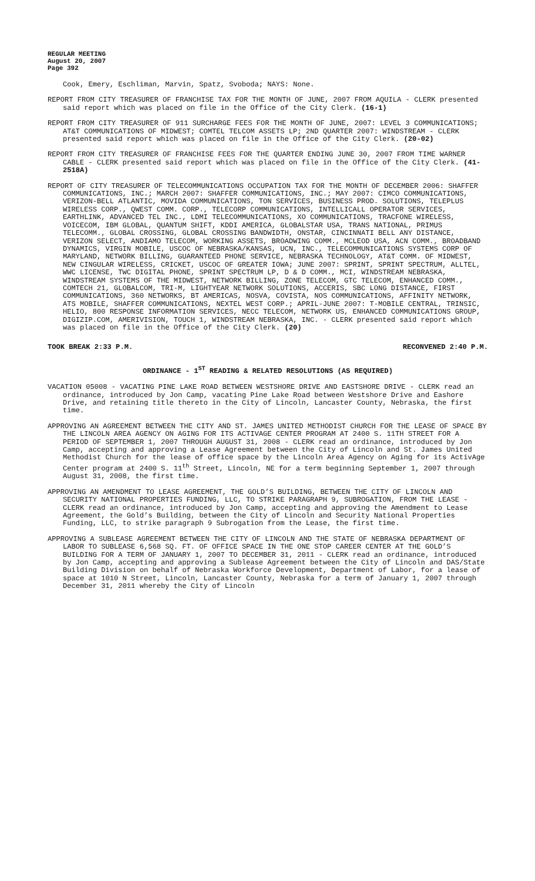REGULAR MEETING
August 20, 2007
Page 392
Cook, Emery, Eschliman, Marvin, Spatz, Svoboda; NAYS: None.
REPORT FROM CITY TREASURER OF FRANCHISE TAX FOR THE MONTH OF JUNE, 2007 FROM AQUILA - CLERK presented said report which was placed on file in the Office of the City Clerk. (16-1)
REPORT FROM CITY TREASURER OF 911 SURCHARGE FEES FOR THE MONTH OF JUNE, 2007: LEVEL 3 COMMUNICATIONS; AT&T COMMUNICATIONS OF MIDWEST; COMTEL TELCOM ASSETS LP; 2ND QUARTER 2007: WINDSTREAM - CLERK presented said report which was placed on file in the Office of the City Clerk. (20-02)
REPORT FROM CITY TREASURER OF FRANCHISE FEES FOR THE QUARTER ENDING JUNE 30, 2007 FROM TIME WARNER CABLE - CLERK presented said report which was placed on file in the Office of the City Clerk. (41-2518A)
REPORT OF CITY TREASURER OF TELECOMMUNICATIONS OCCUPATION TAX FOR THE MONTH OF DECEMBER 2006: SHAFFER COMMUNICATIONS, INC.; MARCH 2007: SHAFFER COMMUNICATIONS, INC.; MAY 2007: CIMCO COMMUNICATIONS, VERIZON-BELL ATLANTIC, MOVIDA COMMUNICATIONS, TON SERVICES, BUSINESS PROD. SOLUTIONS, TELEPLUS WIRELESS CORP., QWEST COMM. CORP., TELECORP COMMUNICATIONS, INTELLICALL OPERATOR SERVICES, EARTHLINK, ADVANCED TEL INC., LDMI TELECOMMUNICATIONS, XO COMMUNICATIONS, TRACFONE WIRELESS, VOICECOM, IBM GLOBAL, QUANTUM SHIFT, KDDI AMERICA, GLOBALSTAR USA, TRANS NATIONAL, PRIMUS TELECOMM., GLOBAL CROSSING, GLOBAL CROSSING BANDWIDTH, ONSTAR, CINCINNATI BELL ANY DISTANCE, VERIZON SELECT, ANDIAMO TELECOM, WORKING ASSETS, BROADWING COMM., MCLEOD USA, ACN COMM., BROADBAND DYNAMICS, VIRGIN MOBILE, USCOC OF NEBRASKA/KANSAS, UCN, INC., TELECOMMUNICATIONS SYSTEMS CORP OF MARYLAND, NETWORK BILLING, GUARANTEED PHONE SERVICE, NEBRASKA TECHNOLOGY, AT&T COMM. OF MIDWEST, NEW CINGULAR WIRELESS, CRICKET, USCOC OF GREATER IOWA; JUNE 2007: SPRINT, SPRINT SPECTRUM, ALLTEL, WWC LICENSE, TWC DIGITAL PHONE, SPRINT SPECTRUM LP, D & D COMM., MCI, WINDSTREAM NEBRASKA, WINDSTREAM SYSTEMS OF THE MIDWEST, NETWORK BILLING, ZONE TELECOM, GTC TELECOM, ENHANCED COMM., COMTECH 21, GLOBALCOM, TRI-M, LIGHTYEAR NETWORK SOLUTIONS, ACCERIS, SBC LONG DISTANCE, FIRST COMMUNICATIONS, 360 NETWORKS, BT AMERICAS, NOSVA, COVISTA, NOS COMMUNICATIONS, AFFINITY NETWORK, ATS MOBILE, SHAFFER COMMUNICATIONS, NEXTEL WEST CORP.; APRIL-JUNE 2007: T-MOBILE CENTRAL, TRINSIC, HELIO, 800 RESPONSE INFORMATION SERVICES, NECC TELECOM, NETWORK US, ENHANCED COMMUNICATIONS GROUP, DIGIZIP.COM, AMERIVISION, TOUCH 1, WINDSTREAM NEBRASKA, INC. - CLERK presented said report which was placed on file in the Office of the City Clerk. (20)
TOOK BREAK 2:33 P.M. RECONVENED 2:40 P.M.
ORDINANCE - 1<sup>ST</sup> READING & RELATED RESOLUTIONS (AS REQUIRED)
VACATION 05008 - VACATING PINE LAKE ROAD BETWEEN WESTSHORE DRIVE AND EASTSHORE DRIVE - CLERK read an ordinance, introduced by Jon Camp, vacating Pine Lake Road between Westshore Drive and Eashore Drive, and retaining title thereto in the City of Lincoln, Lancaster County, Nebraska, the first time.
APPROVING AN AGREEMENT BETWEEN THE CITY AND ST. JAMES UNITED METHODIST CHURCH FOR THE LEASE OF SPACE BY THE LINCOLN AREA AGENCY ON AGING FOR ITS ACTIVAGE CENTER PROGRAM AT 2400 S. 11TH STREET FOR A PERIOD OF SEPTEMBER 1, 2007 THROUGH AUGUST 31, 2008 - CLERK read an ordinance, introduced by Jon Camp, accepting and approving a Lease Agreement between the City of Lincoln and St. James United Methodist Church for the lease of office space by the Lincoln Area Agency on Aging for its ActivAge Center program at 2400 S. 11<sup>th</sup> Street, Lincoln, NE for a term beginning September 1, 2007 through August 31, 2008, the first time.
APPROVING AN AMENDMENT TO LEASE AGREEMENT, THE GOLD’S BUILDING, BETWEEN THE CITY OF LINCOLN AND SECURITY NATIONAL PROPERTIES FUNDING, LLC, TO STRIKE PARAGRAPH 9, SUBROGATION, FROM THE LEASE - CLERK read an ordinance, introduced by Jon Camp, accepting and approving the Amendment to Lease Agreement, the Gold’s Building, between the City of Lincoln and Security National Properties Funding, LLC, to strike paragraph 9 Subrogation from the Lease, the first time.
APPROVING A SUBLEASE AGREEMENT BETWEEN THE CITY OF LINCOLN AND THE STATE OF NEBRASKA DEPARTMENT OF LABOR TO SUBLEASE 6,568 SQ. FT. OF OFFICE SPACE IN THE ONE STOP CAREER CENTER AT THE GOLD’S BUILDING FOR A TERM OF JANUARY 1, 2007 TO DECEMBER 31, 2011 - CLERK read an ordinance, introduced by Jon Camp, accepting and approving a Sublease Agreement between the City of Lincoln and DAS/State Building Division on behalf of Nebraska Workforce Development, Department of Labor, for a lease of space at 1010 N Street, Lincoln, Lancaster County, Nebraska for a term of January 1, 2007 through December 31, 2011 whereby the City of Lincoln